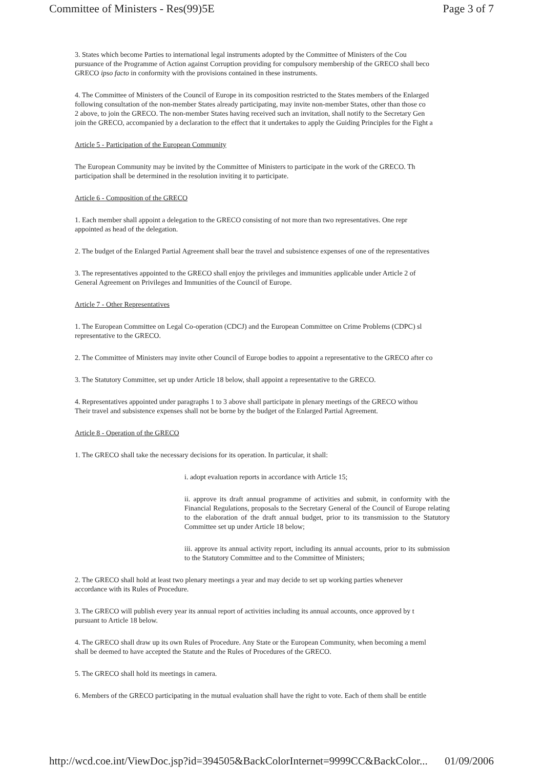Committee of Ministers - Res(99)5E Page 3 of 7
3. States which become Parties to international legal instruments adopted by the Committee of Ministers of the Cou
pursuance of the Programme of Action against Corruption providing for compulsory membership of the GRECO shall beco
GRECO ipso facto in conformity with the provisions contained in these instruments.
4. The Committee of Ministers of the Council of Europe in its composition restricted to the States members of the Enlarged
following consultation of the non-member States already participating, may invite non-member States, other than those co
2 above, to join the GRECO. The non-member States having received such an invitation, shall notify to the Secretary Gen
join the GRECO, accompanied by a declaration to the effect that it undertakes to apply the Guiding Principles for the Fight a
Article 5 - Participation of the European Community
The European Community may be invited by the Committee of Ministers to participate in the work of the GRECO. Th
participation shall be determined in the resolution inviting it to participate.
Article 6 - Composition of the GRECO
1. Each member shall appoint a delegation to the GRECO consisting of not more than two representatives. One repr
appointed as head of the delegation.
2. The budget of the Enlarged Partial Agreement shall bear the travel and subsistence expenses of one of the representatives
3. The representatives appointed to the GRECO shall enjoy the privileges and immunities applicable under Article 2 of
General Agreement on Privileges and Immunities of the Council of Europe.
Article 7 - Other Representatives
1. The European Committee on Legal Co-operation (CDCJ) and the European Committee on Crime Problems (CDPC) sl
representative to the GRECO.
2. The Committee of Ministers may invite other Council of Europe bodies to appoint a representative to the GRECO after co
3. The Statutory Committee, set up under Article 18 below, shall appoint a representative to the GRECO.
4. Representatives appointed under paragraphs 1 to 3 above shall participate in plenary meetings of the GRECO withou
Their travel and subsistence expenses shall not be borne by the budget of the Enlarged Partial Agreement.
Article 8 - Operation of the GRECO
1. The GRECO shall take the necessary decisions for its operation. In particular, it shall:
i. adopt evaluation reports in accordance with Article 15;
ii. approve its draft annual programme of activities and submit, in conformity with the Financial Regulations, proposals to the Secretary General of the Council of Europe relating to the elaboration of the draft annual budget, prior to its transmission to the Statutory Committee set up under Article 18 below;
iii. approve its annual activity report, including its annual accounts, prior to its submission to the Statutory Committee and to the Committee of Ministers;
2. The GRECO shall hold at least two plenary meetings a year and may decide to set up working parties whenever
accordance with its Rules of Procedure.
3. The GRECO will publish every year its annual report of activities including its annual accounts, once approved by t
pursuant to Article 18 below.
4. The GRECO shall draw up its own Rules of Procedure. Any State or the European Community, when becoming a meml
shall be deemed to have accepted the Statute and the Rules of Procedures of the GRECO.
5. The GRECO shall hold its meetings in camera.
6. Members of the GRECO participating in the mutual evaluation shall have the right to vote. Each of them shall be entitle
http://wcd.coe.int/ViewDoc.jsp?id=394505&BackColorInternet=9999CC&BackColor... 01/09/2006